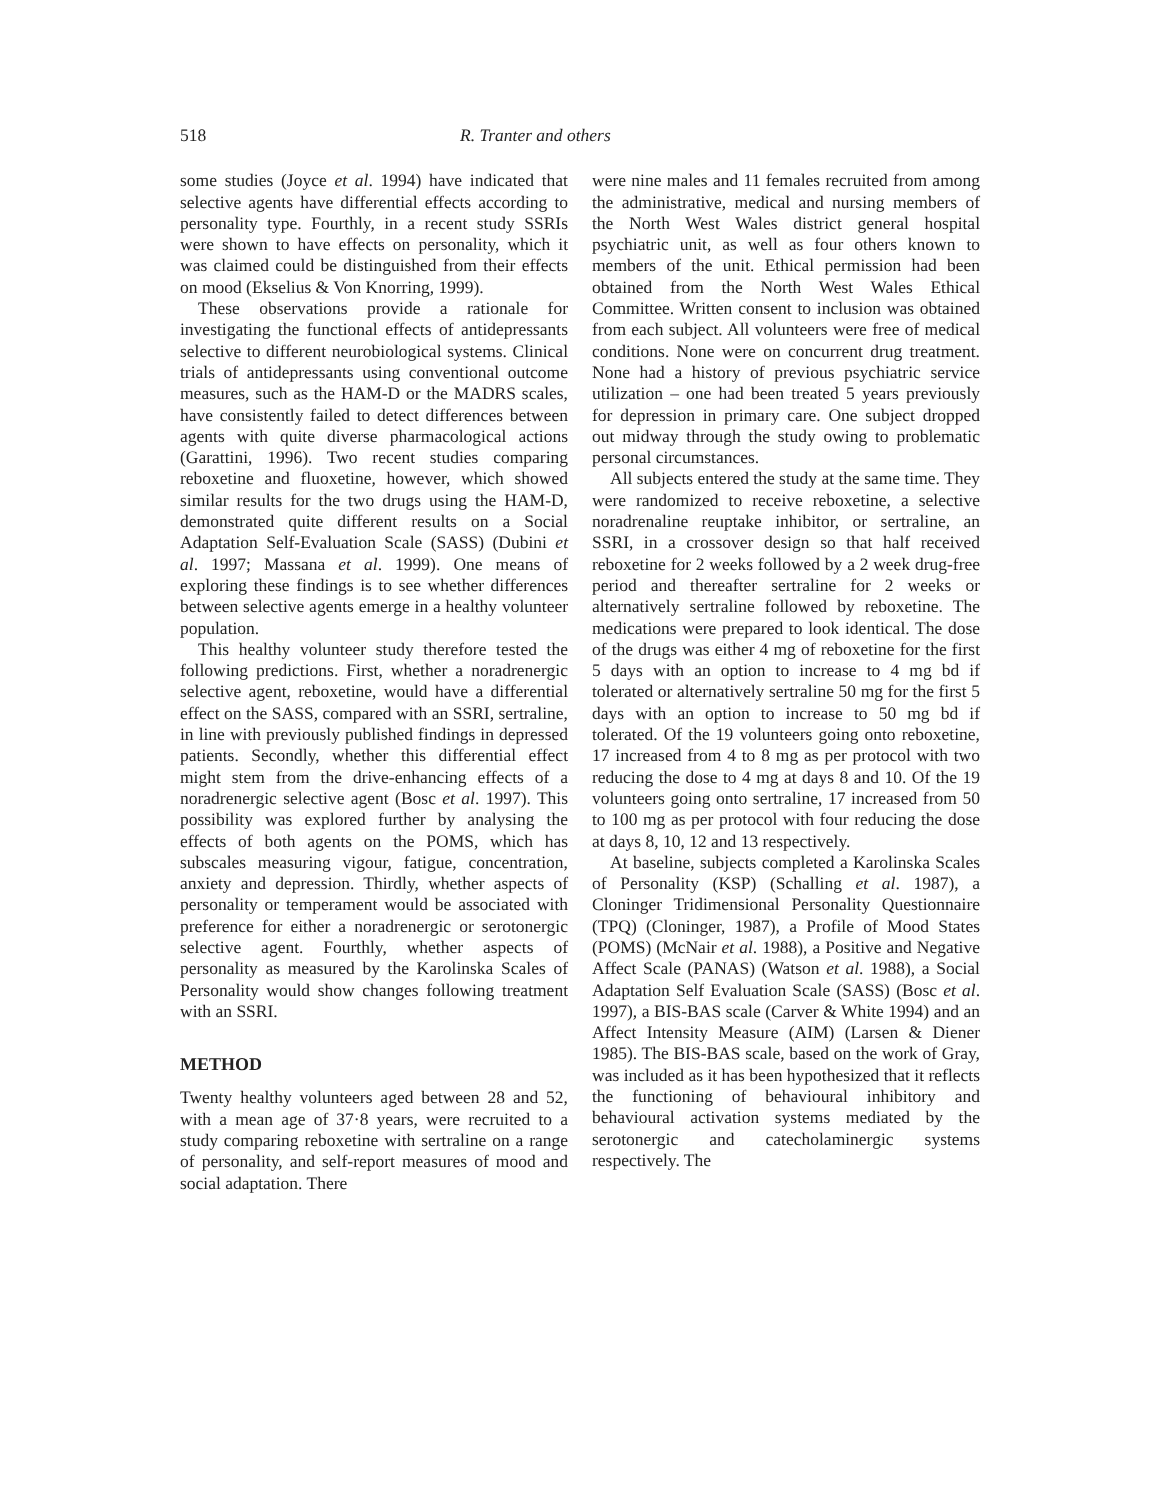518 R. Tranter and others
some studies (Joyce et al. 1994) have indicated that selective agents have differential effects according to personality type. Fourthly, in a recent study SSRIs were shown to have effects on personality, which it was claimed could be distinguished from their effects on mood (Ekselius & Von Knorring, 1999).
These observations provide a rationale for investigating the functional effects of antidepressants selective to different neurobiological systems. Clinical trials of antidepressants using conventional outcome measures, such as the HAM-D or the MADRS scales, have consistently failed to detect differences between agents with quite diverse pharmacological actions (Garattini, 1996). Two recent studies comparing reboxetine and fluoxetine, however, which showed similar results for the two drugs using the HAM-D, demonstrated quite different results on a Social Adaptation Self-Evaluation Scale (SASS) (Dubini et al. 1997; Massana et al. 1999). One means of exploring these findings is to see whether differences between selective agents emerge in a healthy volunteer population.
This healthy volunteer study therefore tested the following predictions. First, whether a noradrenergic selective agent, reboxetine, would have a differential effect on the SASS, compared with an SSRI, sertraline, in line with previously published findings in depressed patients. Secondly, whether this differential effect might stem from the drive-enhancing effects of a noradrenergic selective agent (Bosc et al. 1997). This possibility was explored further by analysing the effects of both agents on the POMS, which has subscales measuring vigour, fatigue, concentration, anxiety and depression. Thirdly, whether aspects of personality or temperament would be associated with preference for either a noradrenergic or serotonergic selective agent. Fourthly, whether aspects of personality as measured by the Karolinska Scales of Personality would show changes following treatment with an SSRI.
METHOD
Twenty healthy volunteers aged between 28 and 52, with a mean age of 37·8 years, were recruited to a study comparing reboxetine with sertraline on a range of personality, and self-report measures of mood and social adaptation. There
were nine males and 11 females recruited from among the administrative, medical and nursing members of the North West Wales district general hospital psychiatric unit, as well as four others known to members of the unit. Ethical permission had been obtained from the North West Wales Ethical Committee. Written consent to inclusion was obtained from each subject. All volunteers were free of medical conditions. None were on concurrent drug treatment. None had a history of previous psychiatric service utilization – one had been treated 5 years previously for depression in primary care. One subject dropped out midway through the study owing to problematic personal circumstances.
All subjects entered the study at the same time. They were randomized to receive reboxetine, a selective noradrenaline reuptake inhibitor, or sertraline, an SSRI, in a crossover design so that half received reboxetine for 2 weeks followed by a 2 week drug-free period and thereafter sertraline for 2 weeks or alternatively sertraline followed by reboxetine. The medications were prepared to look identical. The dose of the drugs was either 4 mg of reboxetine for the first 5 days with an option to increase to 4 mg bd if tolerated or alternatively sertraline 50 mg for the first 5 days with an option to increase to 50 mg bd if tolerated. Of the 19 volunteers going onto reboxetine, 17 increased from 4 to 8 mg as per protocol with two reducing the dose to 4 mg at days 8 and 10. Of the 19 volunteers going onto sertraline, 17 increased from 50 to 100 mg as per protocol with four reducing the dose at days 8, 10, 12 and 13 respectively.
At baseline, subjects completed a Karolinska Scales of Personality (KSP) (Schalling et al. 1987), a Cloninger Tridimensional Personality Questionnaire (TPQ) (Cloninger, 1987), a Profile of Mood States (POMS) (McNair et al. 1988), a Positive and Negative Affect Scale (PANAS) (Watson et al. 1988), a Social Adaptation Self Evaluation Scale (SASS) (Bosc et al. 1997), a BIS-BAS scale (Carver & White 1994) and an Affect Intensity Measure (AIM) (Larsen & Diener 1985). The BIS-BAS scale, based on the work of Gray, was included as it has been hypothesized that it reflects the functioning of behavioural inhibitory and behavioural activation systems mediated by the serotonergic and catecholaminergic systems respectively. The